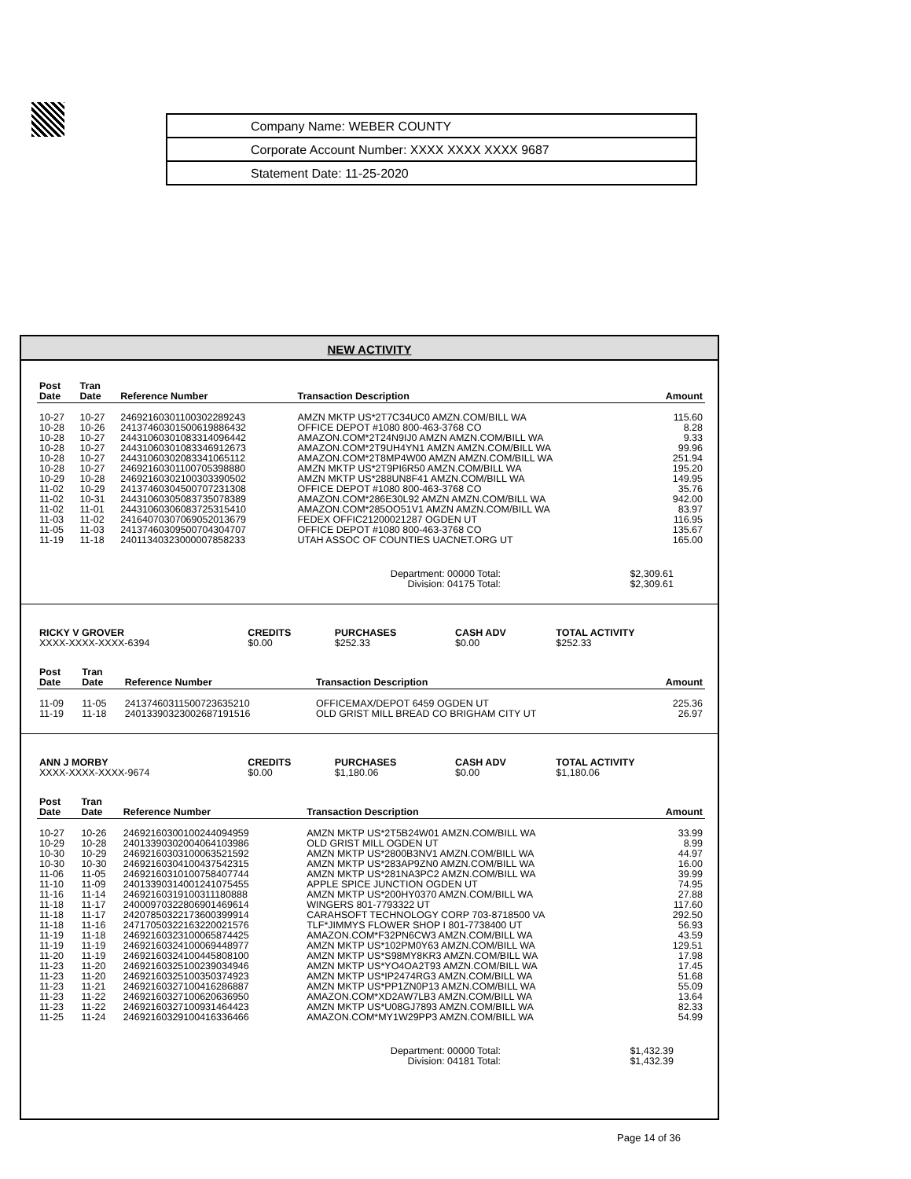Company Name: WEBER COUNTY
Corporate Account Number: XXXX XXXX XXXX 9687
Statement Date: 11-25-2020
NEW ACTIVITY
| Post Date | Tran Date | Reference Number | Transaction Description | Amount |
| --- | --- | --- | --- | --- |
| 10-27 | 10-27 | 24692160301100302289243 | AMZN MKTP US*2T7C34UC0 AMZN.COM/BILL WA | 115.60 |
| 10-28 | 10-26 | 24137460301500619886432 | OFFICE DEPOT #1080 800-463-3768 CO | 8.28 |
| 10-28 | 10-27 | 24431060301083314096442 | AMAZON.COM*2T24N9IJ0 AMZN AMZN.COM/BILL WA | 9.33 |
| 10-28 | 10-27 | 24431060301083346912673 | AMAZON.COM*2T9UH4YN1 AMZN AMZN.COM/BILL WA | 99.96 |
| 10-28 | 10-27 | 24431060302083341065112 | AMAZON.COM*2T8MP4W00 AMZN AMZN.COM/BILL WA | 251.94 |
| 10-28 | 10-27 | 24692160301100705398880 | AMZN MKTP US*2T9PI6R50 AMZN.COM/BILL WA | 195.20 |
| 10-29 | 10-28 | 24692160302100303390502 | AMZN MKTP US*288UN8F41 AMZN.COM/BILL WA | 149.95 |
| 11-02 | 10-29 | 24137460304500707231308 | OFFICE DEPOT #1080 800-463-3768 CO | 35.76 |
| 11-02 | 10-31 | 24431060305083735078389 | AMAZON.COM*286E30L92 AMZN AMZN.COM/BILL WA | 942.00 |
| 11-02 | 11-01 | 24431060306083725315410 | AMAZON.COM*285OO51V1 AMZN AMZN.COM/BILL WA | 83.97 |
| 11-03 | 11-02 | 24164070307069052013679 | FEDEX OFFIC21200021287 OGDEN UT | 116.95 |
| 11-05 | 11-03 | 24137460309500704304707 | OFFICE DEPOT #1080 800-463-3768 CO | 135.67 |
| 11-19 | 11-18 | 24011340323000007858233 | UTAH ASSOC OF COUNTIES UACNET.ORG UT | 165.00 |
Department: 00000 Total:
Division: 04175 Total:
$2,309.61
$2,309.61
| RICKY V GROVER | CREDITS | PURCHASES | CASH ADV | TOTAL ACTIVITY |
| --- | --- | --- | --- | --- |
| XXXX-XXXX-XXXX-6394 | $0.00 | $252.33 | $0.00 | $252.33 |
| Post Date | Tran Date | Reference Number | Transaction Description | Amount |
| --- | --- | --- | --- | --- |
| 11-09 | 11-05 | 24137460311500723635210 | OFFICEMAX/DEPOT 6459 OGDEN UT | 225.36 |
| 11-19 | 11-18 | 24013390323002687191516 | OLD GRIST MILL BREAD CO BRIGHAM CITY UT | 26.97 |
| ANN J MORBY | CREDITS | PURCHASES | CASH ADV | TOTAL ACTIVITY |
| --- | --- | --- | --- | --- |
| XXXX-XXXX-XXXX-9674 | $0.00 | $1,180.06 | $0.00 | $1,180.06 |
| Post Date | Tran Date | Reference Number | Transaction Description | Amount |
| --- | --- | --- | --- | --- |
| 10-27 | 10-26 | 24692160300100244094959 | AMZN MKTP US*2T5B24W01 AMZN.COM/BILL WA | 33.99 |
| 10-29 | 10-28 | 24013390302004064103986 | OLD GRIST MILL OGDEN UT | 8.99 |
| 10-30 | 10-29 | 24692160303100063521592 | AMZN MKTP US*2800B3NV1 AMZN.COM/BILL WA | 44.97 |
| 10-30 | 10-30 | 24692160304100437542315 | AMZN MKTP US*283AP9ZN0 AMZN.COM/BILL WA | 16.00 |
| 11-06 | 11-05 | 24692160310100758407744 | AMZN MKTP US*281NA3PC2 AMZN.COM/BILL WA | 39.99 |
| 11-10 | 11-09 | 24013390314001241075455 | APPLE SPICE JUNCTION OGDEN UT | 74.95 |
| 11-16 | 11-14 | 24692160319100311180888 | AMZN MKTP US*200HY0370 AMZN.COM/BILL WA | 27.88 |
| 11-18 | 11-17 | 24000970322806901469614 | WINGERS 801-7793322 UT | 117.60 |
| 11-18 | 11-17 | 24207850322173600399914 | CARAHSOFT TECHNOLOGY CORP 703-8718500 VA | 292.50 |
| 11-18 | 11-16 | 24717050322163220021576 | TLF*JIMMYS FLOWER SHOP I 801-7738400 UT | 56.93 |
| 11-19 | 11-18 | 24692160323100065874425 | AMAZON.COM*F32PN6CW3 AMZN.COM/BILL WA | 43.59 |
| 11-19 | 11-19 | 24692160324100069448977 | AMZN MKTP US*102PM0Y63 AMZN.COM/BILL WA | 129.51 |
| 11-20 | 11-19 | 24692160324100445808100 | AMZN MKTP US*S98MY8KR3 AMZN.COM/BILL WA | 17.98 |
| 11-23 | 11-20 | 24692160325100239034946 | AMZN MKTP US*YO4OA2T93 AMZN.COM/BILL WA | 17.45 |
| 11-23 | 11-20 | 24692160325100350374923 | AMZN MKTP US*IP2474RG3 AMZN.COM/BILL WA | 51.68 |
| 11-23 | 11-21 | 24692160327100416286887 | AMZN MKTP US*PP1ZN0P13 AMZN.COM/BILL WA | 55.09 |
| 11-23 | 11-22 | 24692160327100620636950 | AMAZON.COM*XD2AW7LB3 AMZN.COM/BILL WA | 13.64 |
| 11-23 | 11-22 | 24692160327100931464423 | AMZN MKTP US*U08GJ7893 AMZN.COM/BILL WA | 82.33 |
| 11-25 | 11-24 | 24692160329100416336466 | AMAZON.COM*MY1W29PP3 AMZN.COM/BILL WA | 54.99 |
Department: 00000 Total:
Division: 04181 Total:
$1,432.39
$1,432.39
Page 14 of 36